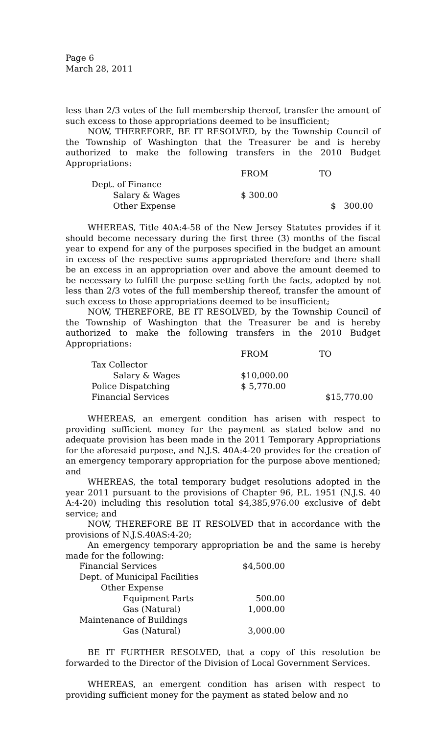Page 6
March 28, 2011
less than 2/3 votes of the full membership thereof, transfer the amount of such excess to those appropriations deemed to be insufficient;
NOW, THEREFORE, BE IT RESOLVED, by the Township Council of the Township of Washington that the Treasurer be and is hereby authorized to make the following transfers in the 2010 Budget Appropriations:
| | FROM | TO |
| Dept. of Finance | | |
| Salary & Wages | $ 300.00 | |
| Other Expense | | $ 300.00 |
WHEREAS, Title 40A:4-58 of the New Jersey Statutes provides if it should become necessary during the first three (3) months of the fiscal year to expend for any of the purposes specified in the budget an amount in excess of the respective sums appropriated therefore and there shall be an excess in an appropriation over and above the amount deemed to be necessary to fulfill the purpose setting forth the facts, adopted by not less than 2/3 votes of the full membership thereof, transfer the amount of such excess to those appropriations deemed to be insufficient;
NOW, THEREFORE, BE IT RESOLVED, by the Township Council of the Township of Washington that the Treasurer be and is hereby authorized to make the following transfers in the 2010 Budget Appropriations:
| | FROM | TO |
| Tax Collector | | |
| Salary & Wages | $10,000.00 | |
| Police Dispatching | $ 5,770.00 | |
| Financial Services | | $15,770.00 |
WHEREAS, an emergent condition has arisen with respect to providing sufficient money for the payment as stated below and no adequate provision has been made in the 2011 Temporary Appropriations for the aforesaid purpose, and N.J.S. 40A:4-20 provides for the creation of an emergency temporary appropriation for the purpose above mentioned; and
WHEREAS, the total temporary budget resolutions adopted in the year 2011 pursuant to the provisions of Chapter 96, P.L. 1951 (N.J.S. 40 A:4-20) including this resolution total $4,385,976.00 exclusive of debt service; and
NOW, THEREFORE BE IT RESOLVED that in accordance with the provisions of N.J.S.40AS:4-20;
An emergency temporary appropriation be and the same is hereby made for the following:
| Financial Services | $4,500.00 |
| Dept. of Municipal Facilities | |
| Other Expense | |
| Equipment Parts | 500.00 |
| Gas (Natural) | 1,000.00 |
| Maintenance of Buildings | |
| Gas (Natural) | 3,000.00 |
BE IT FURTHER RESOLVED, that a copy of this resolution be forwarded to the Director of the Division of Local Government Services.
WHEREAS, an emergent condition has arisen with respect to providing sufficient money for the payment as stated below and no